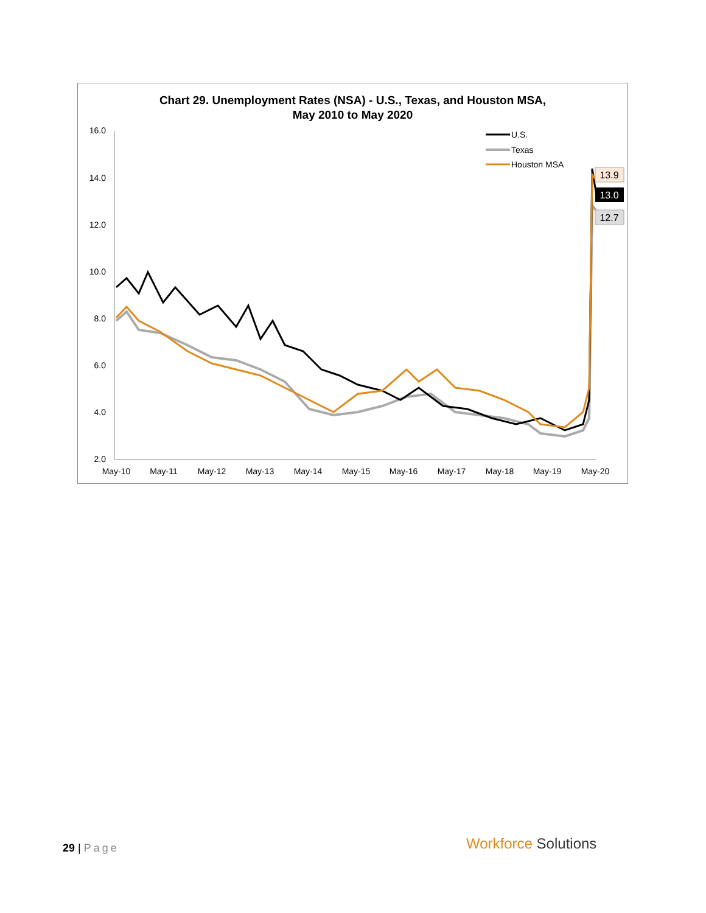Chart 29. Unemployment Rates (NSA) - U.S., Texas, and Houston MSA,
May 2010 to May 2020
16.0
14.0
12.0
10.0
8.0
6.0
4.0
2.0
May-10
May-11
May-12
May-13
May-14
May-15
May-16
May-17
May-18
May-19
May-20
U.S.
Texas
Houston MSA
13.9
13.0
12.7
29 | Page Workforce Solutions